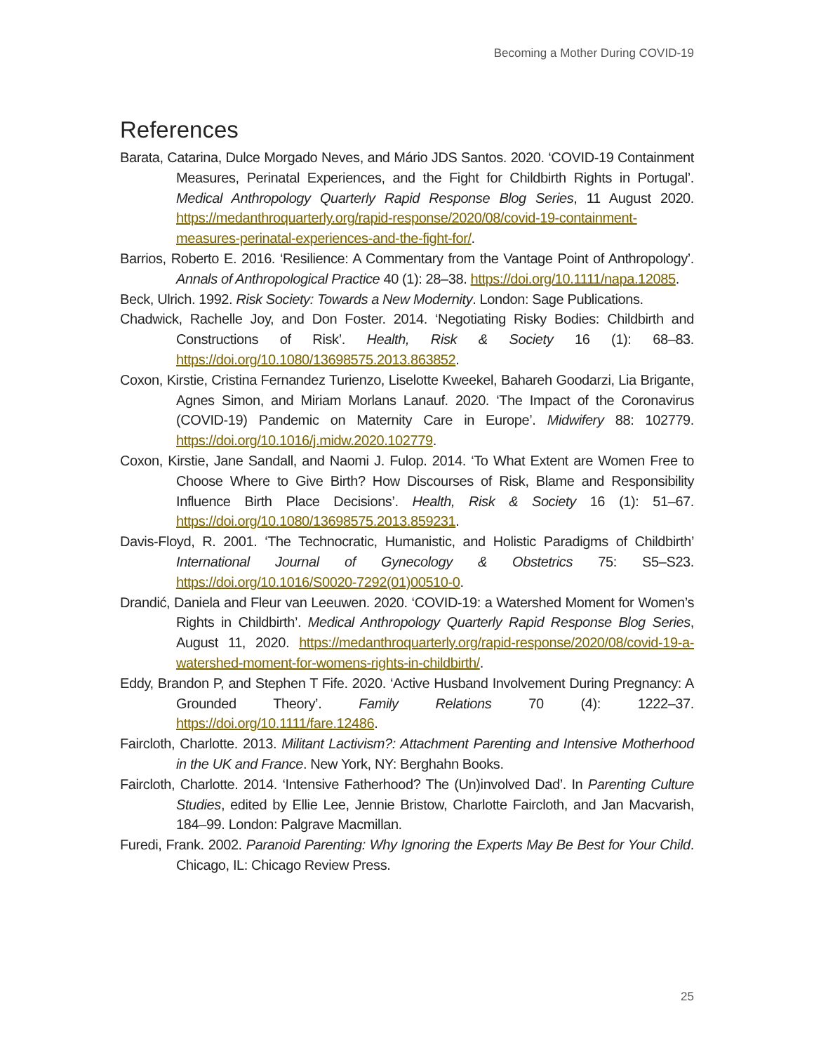Becoming a Mother During COVID-19
References
Barata, Catarina, Dulce Morgado Neves, and Mário JDS Santos. 2020. ‘COVID-19 Containment Measures, Perinatal Experiences, and the Fight for Childbirth Rights in Portugal’. Medical Anthropology Quarterly Rapid Response Blog Series, 11 August 2020. https://medanthroquarterly.org/rapid-response/2020/08/covid-19-containment-measures-perinatal-experiences-and-the-fight-for/.
Barrios, Roberto E. 2016. ‘Resilience: A Commentary from the Vantage Point of Anthropology’. Annals of Anthropological Practice 40 (1): 28–38. https://doi.org/10.1111/napa.12085.
Beck, Ulrich. 1992. Risk Society: Towards a New Modernity. London: Sage Publications.
Chadwick, Rachelle Joy, and Don Foster. 2014. ‘Negotiating Risky Bodies: Childbirth and Constructions of Risk’. Health, Risk & Society 16 (1): 68–83. https://doi.org/10.1080/13698575.2013.863852.
Coxon, Kirstie, Cristina Fernandez Turienzo, Liselotte Kweekel, Bahareh Goodarzi, Lia Brigante, Agnes Simon, and Miriam Morlans Lanauf. 2020. ‘The Impact of the Coronavirus (COVID-19) Pandemic on Maternity Care in Europe’. Midwifery 88: 102779. https://doi.org/10.1016/j.midw.2020.102779.
Coxon, Kirstie, Jane Sandall, and Naomi J. Fulop. 2014. ‘To What Extent are Women Free to Choose Where to Give Birth? How Discourses of Risk, Blame and Responsibility Influence Birth Place Decisions’. Health, Risk & Society 16 (1): 51–67. https://doi.org/10.1080/13698575.2013.859231.
Davis-Floyd, R. 2001. ‘The Technocratic, Humanistic, and Holistic Paradigms of Childbirth’ International Journal of Gynecology & Obstetrics 75: S5–S23. https://doi.org/10.1016/S0020-7292(01)00510-0.
Drandić, Daniela and Fleur van Leeuwen. 2020. ‘COVID-19: a Watershed Moment for Women’s Rights in Childbirth’. Medical Anthropology Quarterly Rapid Response Blog Series, August 11, 2020. https://medanthroquarterly.org/rapid-response/2020/08/covid-19-a-watershed-moment-for-womens-rights-in-childbirth/.
Eddy, Brandon P, and Stephen T Fife. 2020. ‘Active Husband Involvement During Pregnancy: A Grounded Theory’. Family Relations 70 (4): 1222–37. https://doi.org/10.1111/fare.12486.
Faircloth, Charlotte. 2013. Militant Lactivism?: Attachment Parenting and Intensive Motherhood in the UK and France. New York, NY: Berghahn Books.
Faircloth, Charlotte. 2014. ‘Intensive Fatherhood? The (Un)involved Dad’. In Parenting Culture Studies, edited by Ellie Lee, Jennie Bristow, Charlotte Faircloth, and Jan Macvarish, 184–99. London: Palgrave Macmillan.
Furedi, Frank. 2002. Paranoid Parenting: Why Ignoring the Experts May Be Best for Your Child. Chicago, IL: Chicago Review Press.
25